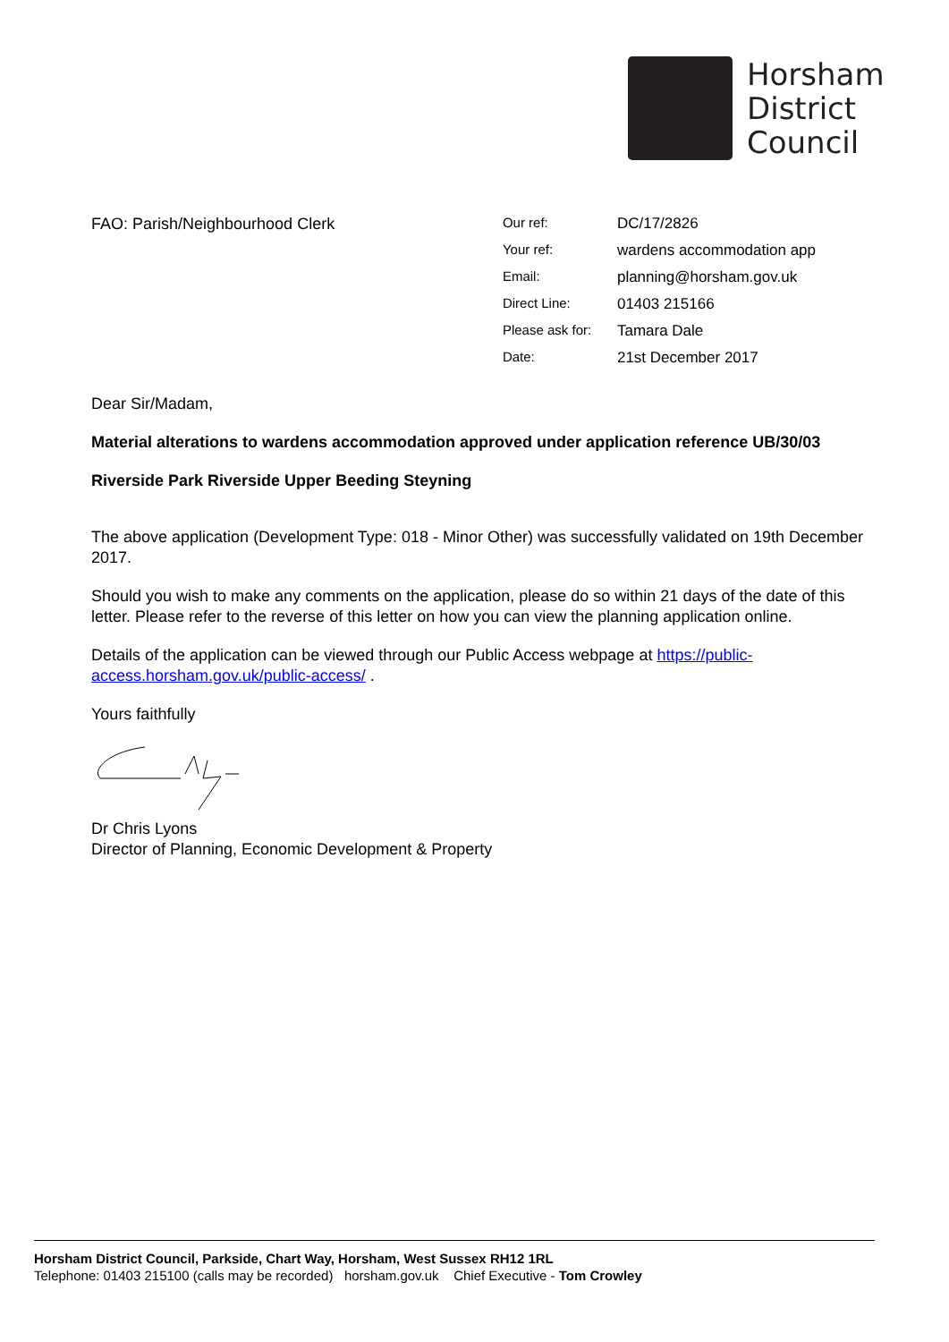Horsham
District
Council
FAO: Parish/Neighbourhood Clerk
| Our ref: | DC/17/2826 |
| Your ref: | wardens accommodation app |
| Email: | planning@horsham.gov.uk |
| Direct Line: | 01403 215166 |
| Please ask for: | Tamara Dale |
| Date: | 21st December 2017 |
Dear Sir/Madam,
Material alterations to wardens accommodation approved under application reference UB/30/03
Riverside Park Riverside Upper Beeding Steyning
The above application (Development Type: 018 - Minor Other) was successfully validated on 19th December 2017.
Should you wish to make any comments on the application, please do so within 21 days of the date of this letter. Please refer to the reverse of this letter on how you can view the planning application online.
Details of the application can be viewed through our Public Access webpage at https://public-access.horsham.gov.uk/public-access/ .
Yours faithfully
Dr Chris Lyons
Director of Planning, Economic Development & Property
Horsham District Council, Parkside, Chart Way, Horsham, West Sussex RH12 1RL
Telephone: 01403 215100 (calls may be recorded) horsham.gov.uk Chief Executive - Tom Crowley